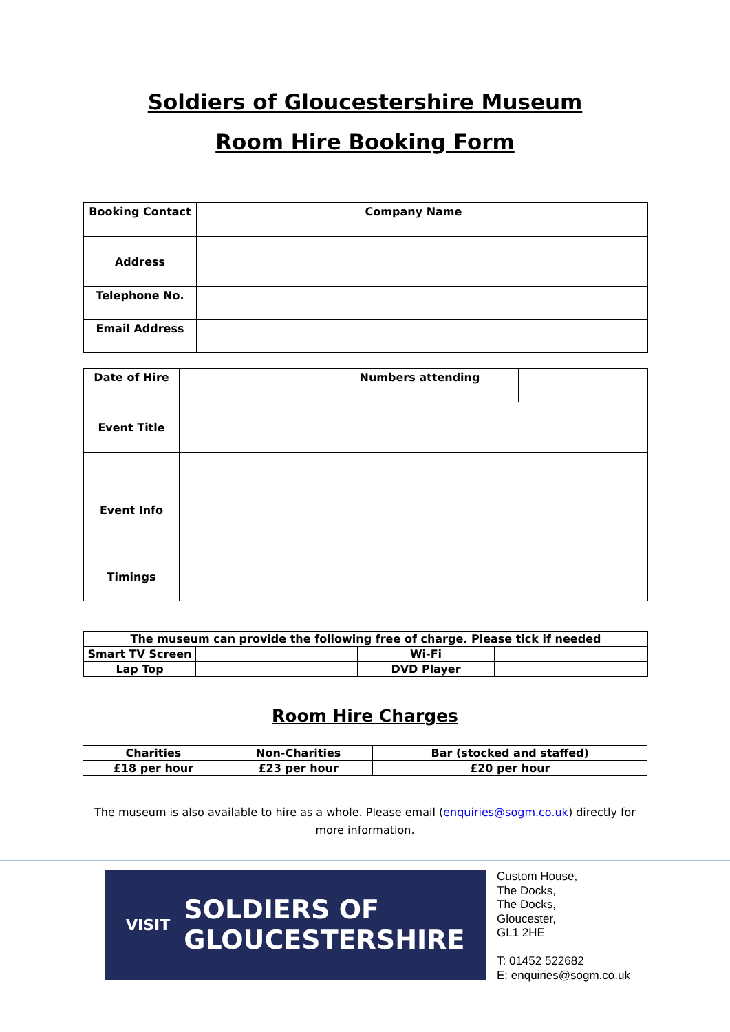Soldiers of Gloucestershire Museum
Room Hire Booking Form
| Booking Contact | | Company Name | |
| Address | | | |
| Telephone No. | | | |
| Email Address | | | |
| Date of Hire | | Numbers attending | |
| Event Title | | | |
| Event Info | | | |
| Timings | | | |
| The museum can provide the following free of charge. Please tick if needed | | | |
| Smart TV Screen | | Wi-Fi | |
| Lap Top | | DVD Player | |
Room Hire Charges
| Charities | Non-Charities | Bar (stocked and staffed) |
| £18 per hour | £23 per hour | £20 per hour |
The museum is also available to hire as a whole. Please email (enquiries@sogm.co.uk) directly for
more information.
VISIT SOLDIERS OF
GLOUCESTERSHIRE
Custom House,
The Docks,
The Docks,
Gloucester,
GL1 2HE
T: 01452 522682
E: enquiries@sogm.co.uk